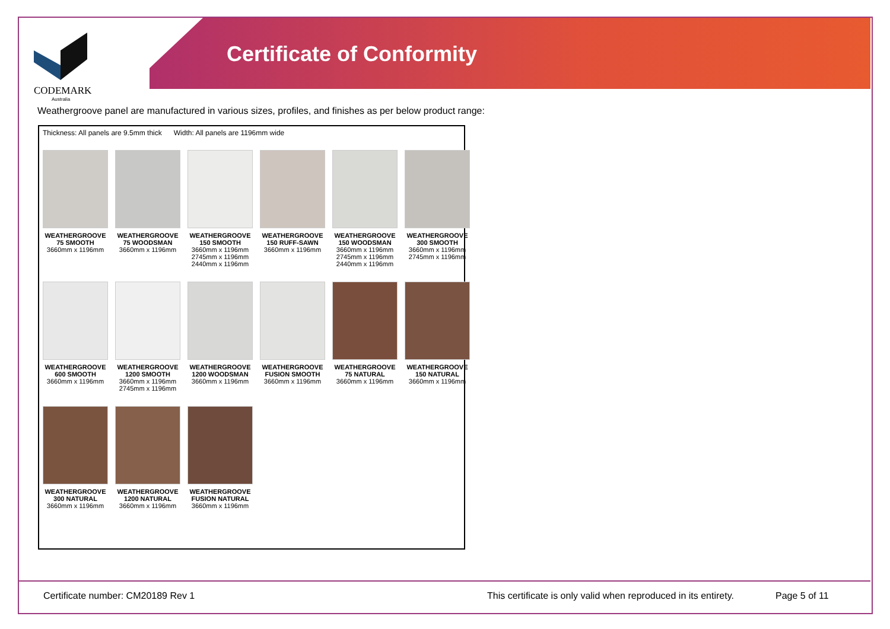CODEMARK
Australia
Certificate of Conformity
Weathergroove panel are manufactured in various sizes, profiles, and finishes as per below product range:
Thickness: All panels are 9.5mm thick Width: All panels are 1196mm wide
WEATHERGROOVE
75 SMOOTH
3660mm x 1196mm
WEATHERGROOVE
75 WOODSMAN
3660mm x 1196mm
WEATHERGROOVE
150 SMOOTH
3660mm x 1196mm
2745mm x 1196mm
2440mm x 1196mm
WEATHERGROOVE
150 RUFF-SAWN
3660mm x 1196mm
WEATHERGROOVE
150 WOODSMAN
3660mm x 1196mm
2745mm x 1196mm
2440mm x 1196mm
WEATHERGROOVE
300 SMOOTH
3660mm x 1196mm
2745mm x 1196mm
WEATHERGROOVE
600 SMOOTH
3660mm x 1196mm
WEATHERGROOVE
1200 SMOOTH
3660mm x 1196mm
2745mm x 1196mm
WEATHERGROOVE
1200 WOODSMAN
3660mm x 1196mm
WEATHERGROOVE
FUSION SMOOTH
3660mm x 1196mm
WEATHERGROOVE
75 NATURAL
3660mm x 1196mm
WEATHERGROOVE
150 NATURAL
3660mm x 1196mm
WEATHERGROOVE
300 NATURAL
3660mm x 1196mm
WEATHERGROOVE
1200 NATURAL
3660mm x 1196mm
WEATHERGROOVE
FUSION NATURAL
3660mm x 1196mm
Certificate number: CM20189 Rev 1
This certificate is only valid when reproduced in its entirety.
Page 5 of 11